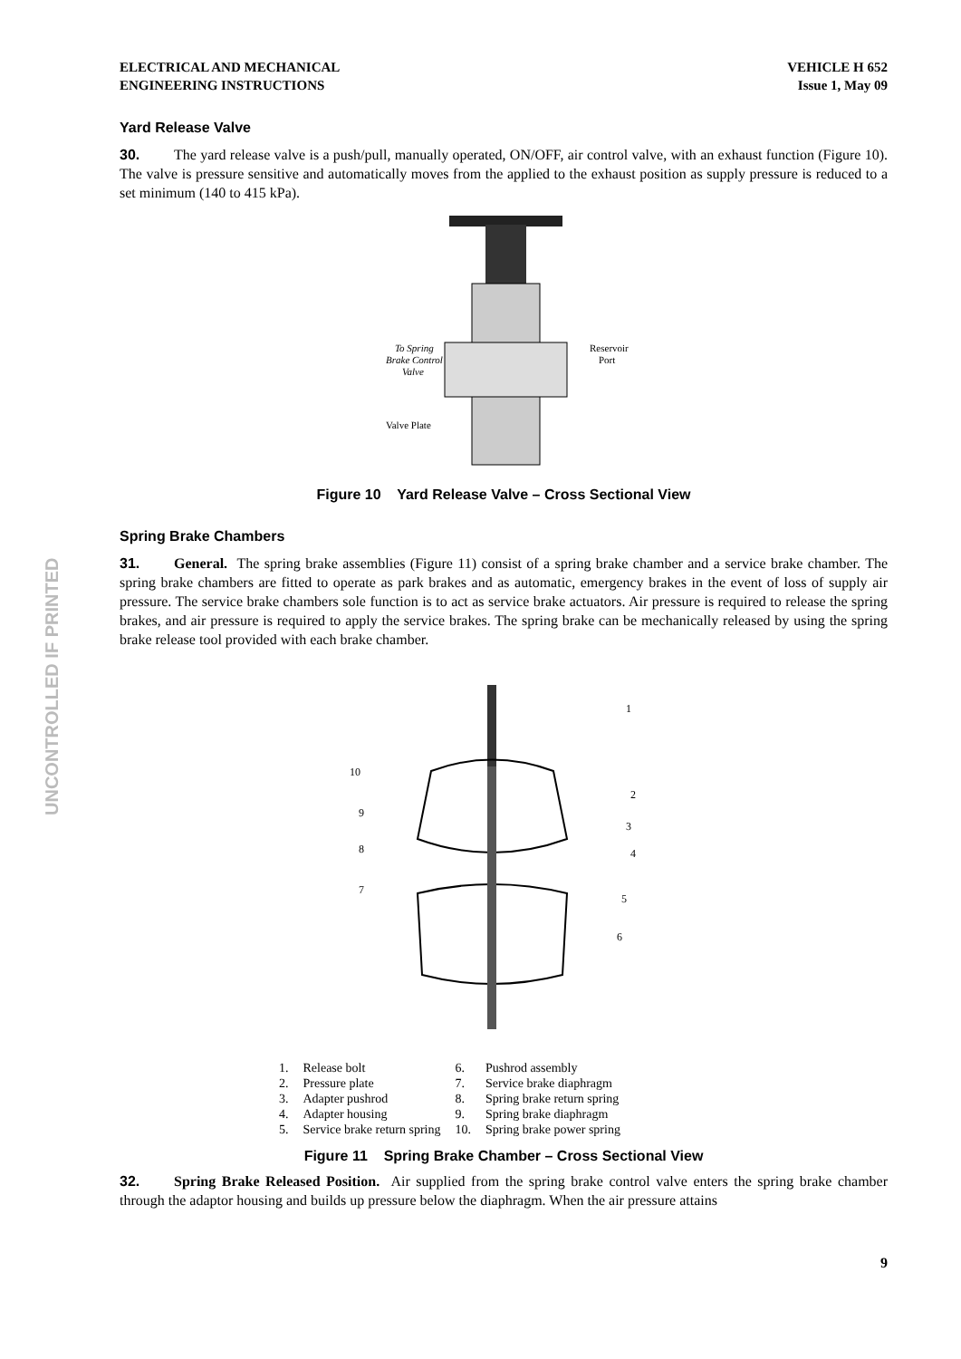UNCONTROLLED IF PRINTED
ELECTRICAL AND MECHANICAL
ENGINEERING INSTRUCTIONS
VEHICLE H 652
Issue 1, May 09
Yard Release Valve
30. The yard release valve is a push/pull, manually operated, ON/OFF, air control valve, with an exhaust function (Figure 10). The valve is pressure sensitive and automatically moves from the applied to the exhaust position as supply pressure is reduced to a set minimum (140 to 415 kPa).
To Spring
Brake Control
Valve
Reservoir
Port
Valve Plate
Figure 10 Yard Release Valve – Cross Sectional View
Spring Brake Chambers
31. General. The spring brake assemblies (Figure 11) consist of a spring brake chamber and a service brake chamber. The spring brake chambers are fitted to operate as park brakes and as automatic, emergency brakes in the event of loss of supply air pressure. The service brake chambers sole function is to act as service brake actuators. Air pressure is required to release the spring brakes, and air pressure is required to apply the service brakes. The spring brake can be mechanically released by using the spring brake release tool provided with each brake chamber.
10
9
8
7
1
2
3
4
5
6
| 1. | Release bolt | 6. | Pushrod assembly |
| 2. | Pressure plate | 7. | Service brake diaphragm |
| 3. | Adapter pushrod | 8. | Spring brake return spring |
| 4. | Adapter housing | 9. | Spring brake diaphragm |
| 5. | Service brake return spring | 10. | Spring brake power spring |
Figure 11 Spring Brake Chamber – Cross Sectional View
32. Spring Brake Released Position. Air supplied from the spring brake control valve enters the spring brake chamber through the adaptor housing and builds up pressure below the diaphragm. When the air pressure attains
9